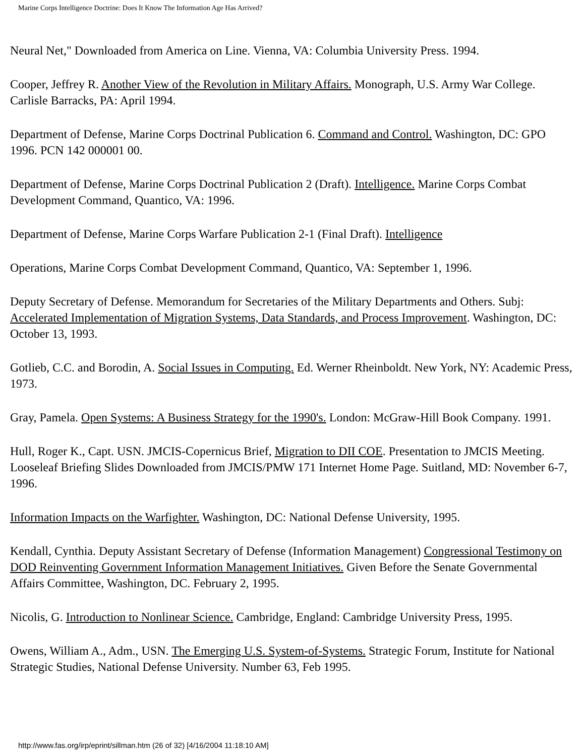Marine Corps Intelligence Doctrine: Does It Know The Information Age Has Arrived?
Neural Net," Downloaded from America on Line. Vienna, VA: Columbia University Press. 1994.
Cooper, Jeffrey R. Another View of the Revolution in Military Affairs. Monograph, U.S. Army War College. Carlisle Barracks, PA: April 1994.
Department of Defense, Marine Corps Doctrinal Publication 6. Command and Control. Washington, DC: GPO 1996. PCN 142 000001 00.
Department of Defense, Marine Corps Doctrinal Publication 2 (Draft). Intelligence. Marine Corps Combat Development Command, Quantico, VA: 1996.
Department of Defense, Marine Corps Warfare Publication 2-1 (Final Draft). Intelligence
Operations, Marine Corps Combat Development Command, Quantico, VA: September 1, 1996.
Deputy Secretary of Defense. Memorandum for Secretaries of the Military Departments and Others. Subj: Accelerated Implementation of Migration Systems, Data Standards, and Process Improvement. Washington, DC: October 13, 1993.
Gotlieb, C.C. and Borodin, A. Social Issues in Computing. Ed. Werner Rheinboldt. New York, NY: Academic Press, 1973.
Gray, Pamela. Open Systems: A Business Strategy for the 1990's. London: McGraw-Hill Book Company. 1991.
Hull, Roger K., Capt. USN. JMCIS-Copernicus Brief, Migration to DII COE. Presentation to JMCIS Meeting. Looseleaf Briefing Slides Downloaded from JMCIS/PMW 171 Internet Home Page. Suitland, MD: November 6-7, 1996.
Information Impacts on the Warfighter. Washington, DC: National Defense University, 1995.
Kendall, Cynthia. Deputy Assistant Secretary of Defense (Information Management) Congressional Testimony on DOD Reinventing Government Information Management Initiatives. Given Before the Senate Governmental Affairs Committee, Washington, DC. February 2, 1995.
Nicolis, G. Introduction to Nonlinear Science. Cambridge, England: Cambridge University Press, 1995.
Owens, William A., Adm., USN. The Emerging U.S. System-of-Systems. Strategic Forum, Institute for National Strategic Studies, National Defense University. Number 63, Feb 1995.
http://www.fas.org/irp/eprint/sillman.htm (26 of 32) [4/16/2004 11:18:10 AM]